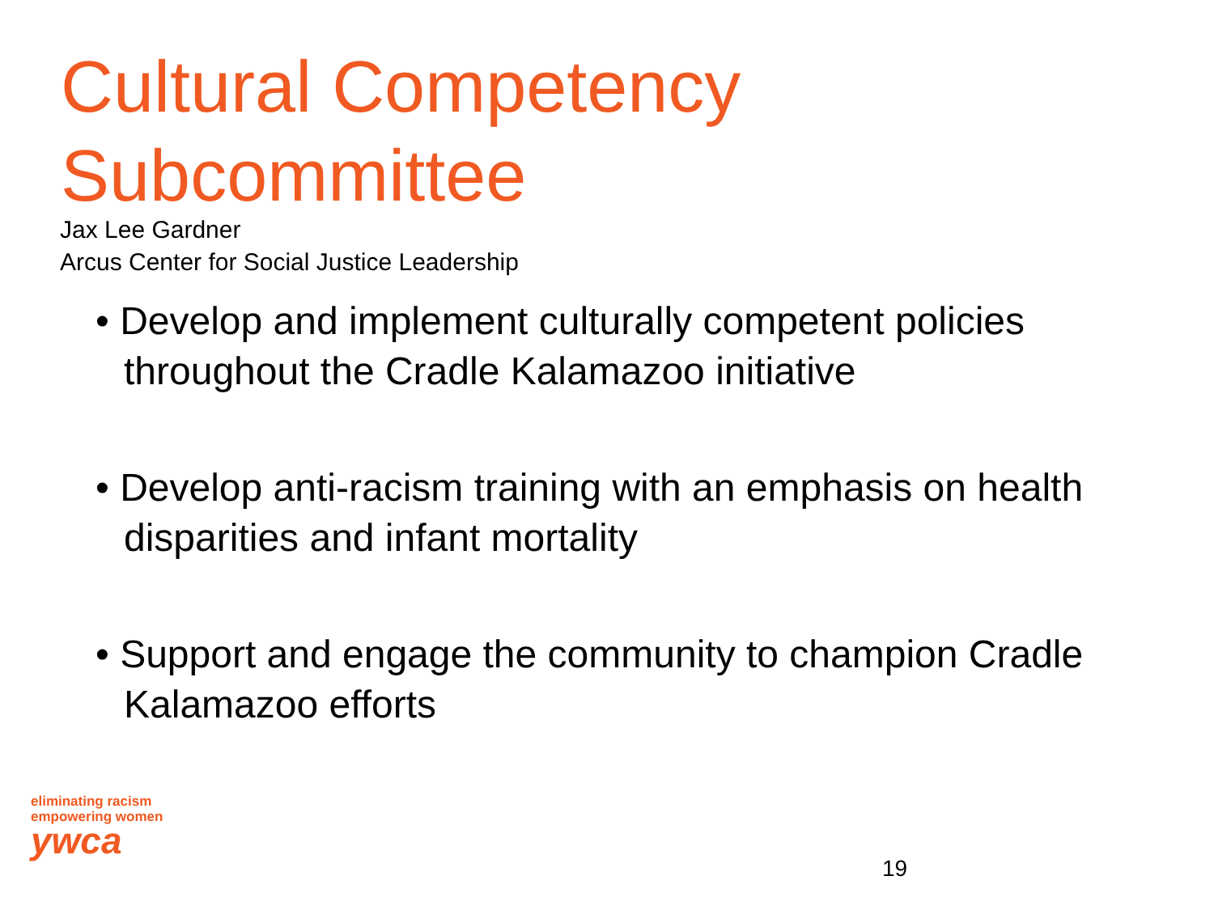Cultural Competency
Subcommittee
Jax Lee Gardner
Arcus Center for Social Justice Leadership
• Develop and implement culturally competent policies throughout the Cradle Kalamazoo initiative
• Develop anti-racism training with an emphasis on health disparities and infant mortality
• Support and engage the community to champion Cradle Kalamazoo efforts
eliminating racism
empowering women
ywca
19